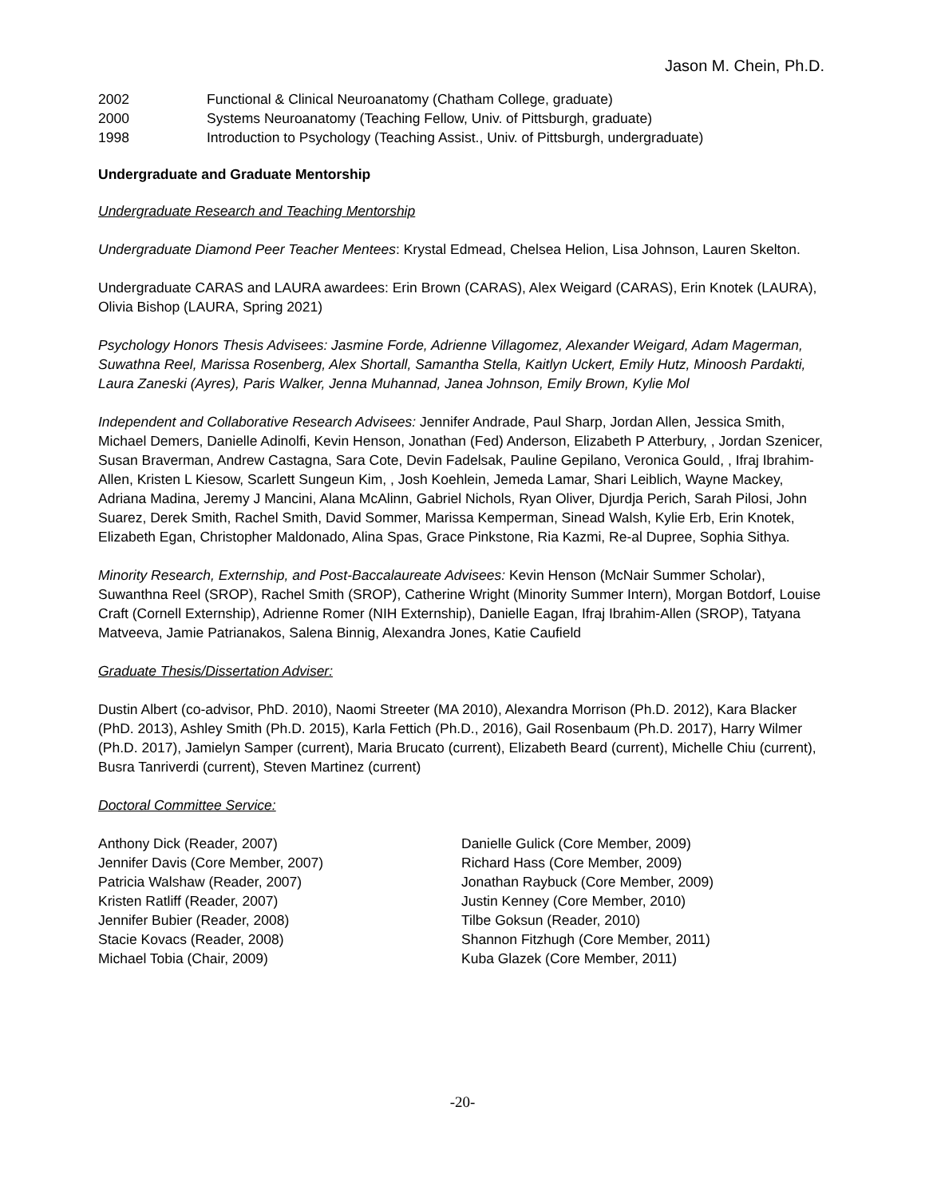Jason M. Chein, Ph.D.
2002 Functional & Clinical Neuroanatomy (Chatham College, graduate)
2000 Systems Neuroanatomy (Teaching Fellow, Univ. of Pittsburgh, graduate)
1998 Introduction to Psychology (Teaching Assist., Univ. of Pittsburgh, undergraduate)
Undergraduate and Graduate Mentorship
Undergraduate Research and Teaching Mentorship
Undergraduate Diamond Peer Teacher Mentees: Krystal Edmead, Chelsea Helion, Lisa Johnson, Lauren Skelton.
Undergraduate CARAS and LAURA awardees: Erin Brown (CARAS), Alex Weigard (CARAS), Erin Knotek (LAURA), Olivia Bishop (LAURA, Spring 2021)
Psychology Honors Thesis Advisees: Jasmine Forde, Adrienne Villagomez, Alexander Weigard, Adam Magerman, Suwathna Reel, Marissa Rosenberg, Alex Shortall, Samantha Stella, Kaitlyn Uckert, Emily Hutz, Minoosh Pardakti, Laura Zaneski (Ayres), Paris Walker, Jenna Muhannad, Janea Johnson, Emily Brown, Kylie Mol
Independent and Collaborative Research Advisees: Jennifer Andrade, Paul Sharp, Jordan Allen, Jessica Smith, Michael Demers, Danielle Adinolfi, Kevin Henson, Jonathan (Fed) Anderson, Elizabeth P Atterbury, , Jordan Szenicer, Susan Braverman, Andrew Castagna, Sara Cote, Devin Fadelsak, Pauline Gepilano, Veronica Gould, , Ifraj Ibrahim-Allen, Kristen L Kiesow, Scarlett Sungeun Kim, , Josh Koehlein, Jemeda Lamar, Shari Leiblich, Wayne Mackey, Adriana Madina, Jeremy J Mancini, Alana McAlinn, Gabriel Nichols, Ryan Oliver, Djurdja Perich, Sarah Pilosi, John Suarez, Derek Smith, Rachel Smith, David Sommer, Marissa Kemperman, Sinead Walsh, Kylie Erb, Erin Knotek, Elizabeth Egan, Christopher Maldonado, Alina Spas, Grace Pinkstone, Ria Kazmi, Re-al Dupree, Sophia Sithya.
Minority Research, Externship, and Post-Baccalaureate Advisees: Kevin Henson (McNair Summer Scholar), Suwanthna Reel (SROP), Rachel Smith (SROP), Catherine Wright (Minority Summer Intern), Morgan Botdorf, Louise Craft (Cornell Externship), Adrienne Romer (NIH Externship), Danielle Eagan, Ifraj Ibrahim-Allen (SROP), Tatyana Matveeva, Jamie Patrianakos, Salena Binnig, Alexandra Jones, Katie Caufield
Graduate Thesis/Dissertation Adviser:
Dustin Albert (co-advisor, PhD. 2010), Naomi Streeter (MA 2010), Alexandra Morrison (Ph.D. 2012), Kara Blacker (PhD. 2013), Ashley Smith (Ph.D. 2015), Karla Fettich (Ph.D., 2016), Gail Rosenbaum (Ph.D. 2017), Harry Wilmer (Ph.D. 2017), Jamielyn Samper (current), Maria Brucato (current), Elizabeth Beard (current), Michelle Chiu (current), Busra Tanriverdi (current), Steven Martinez (current)
Doctoral Committee Service:
Anthony Dick (Reader, 2007)
Jennifer Davis (Core Member, 2007)
Patricia Walshaw (Reader, 2007)
Kristen Ratliff (Reader, 2007)
Jennifer Bubier (Reader, 2008)
Stacie Kovacs (Reader, 2008)
Michael Tobia (Chair, 2009)
Danielle Gulick (Core Member, 2009)
Richard Hass (Core Member, 2009)
Jonathan Raybuck (Core Member, 2009)
Justin Kenney (Core Member, 2010)
Tilbe Goksun (Reader, 2010)
Shannon Fitzhugh (Core Member, 2011)
Kuba Glazek (Core Member, 2011)
-20-